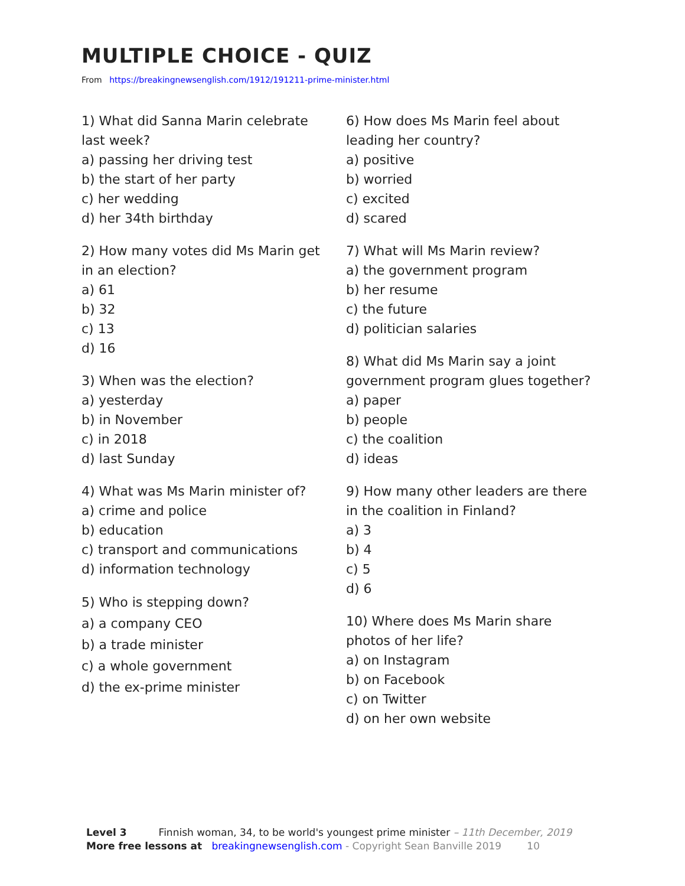MULTIPLE CHOICE - QUIZ
From https://breakingnewsenglish.com/1912/191211-prime-minister.html
1) What did Sanna Marin celebrate
last week?
a) passing her driving test
b) the start of her party
c) her wedding
d) her 34th birthday
2) How many votes did Ms Marin get
in an election?
a) 61
b) 32
c) 13
d) 16
3) When was the election?
a) yesterday
b) in November
c) in 2018
d) last Sunday
4) What was Ms Marin minister of?
a) crime and police
b) education
c) transport and communications
d) information technology
5) Who is stepping down?
a) a company CEO
b) a trade minister
c) a whole government
d) the ex-prime minister
6) How does Ms Marin feel about
leading her country?
a) positive
b) worried
c) excited
d) scared
7) What will Ms Marin review?
a) the government program
b) her resume
c) the future
d) politician salaries
8) What did Ms Marin say a joint
government program glues together?
a) paper
b) people
c) the coalition
d) ideas
9) How many other leaders are there
in the coalition in Finland?
a) 3
b) 4
c) 5
d) 6
10) Where does Ms Marin share
photos of her life?
a) on Instagram
b) on Facebook
c) on Twitter
d) on her own website
Level 3 Finnish woman, 34, to be world's youngest prime minister – 11th December, 2019
More free lessons at breakingnewsenglish.com - Copyright Sean Banville 2019 10